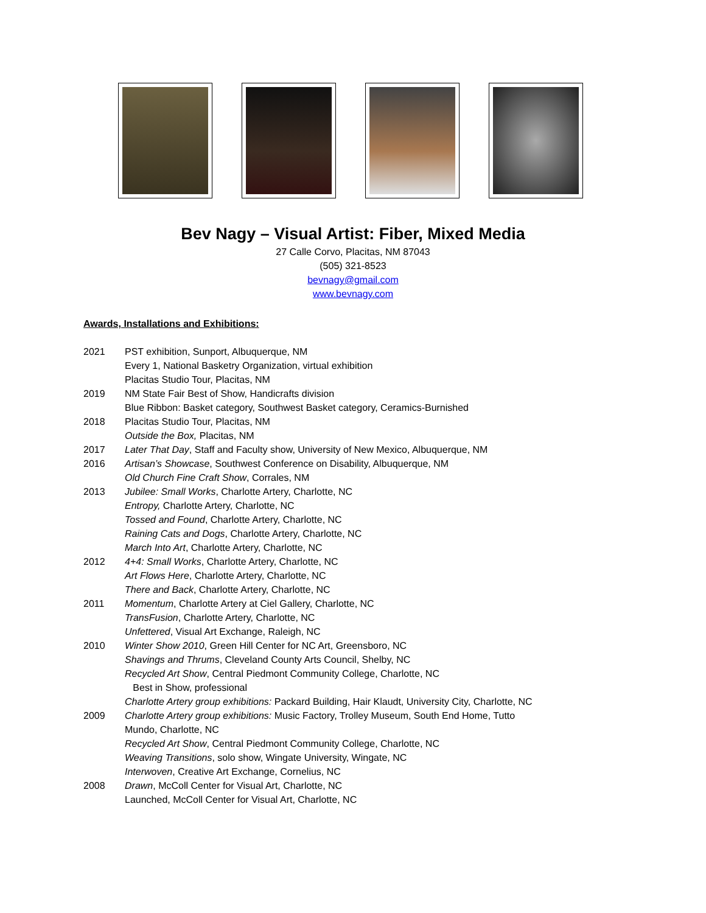Bev Nagy – Visual Artist: Fiber, Mixed Media
27 Calle Corvo, Placitas, NM 87043
(505) 321-8523
bevnagy@gmail.com
www.bevnagy.com
Awards, Installations and Exhibitions:
2021 PST exhibition, Sunport, Albuquerque, NM
Every 1, National Basketry Organization, virtual exhibition
Placitas Studio Tour, Placitas, NM
2019 NM State Fair Best of Show, Handicrafts division
Blue Ribbon: Basket category, Southwest Basket category, Ceramics-Burnished
2018 Placitas Studio Tour, Placitas, NM
Outside the Box, Placitas, NM
2017 Later That Day, Staff and Faculty show, University of New Mexico, Albuquerque, NM
2016 Artisan’s Showcase, Southwest Conference on Disability, Albuquerque, NM
Old Church Fine Craft Show, Corrales, NM
2013 Jubilee: Small Works, Charlotte Artery, Charlotte, NC
Entropy, Charlotte Artery, Charlotte, NC
Tossed and Found, Charlotte Artery, Charlotte, NC
Raining Cats and Dogs, Charlotte Artery, Charlotte, NC
March Into Art, Charlotte Artery, Charlotte, NC
2012 4+4: Small Works, Charlotte Artery, Charlotte, NC
Art Flows Here, Charlotte Artery, Charlotte, NC
There and Back, Charlotte Artery, Charlotte, NC
2011 Momentum, Charlotte Artery at Ciel Gallery, Charlotte, NC
TransFusion, Charlotte Artery, Charlotte, NC
Unfettered, Visual Art Exchange, Raleigh, NC
2010 Winter Show 2010, Green Hill Center for NC Art, Greensboro, NC
Shavings and Thrums, Cleveland County Arts Council, Shelby, NC
Recycled Art Show, Central Piedmont Community College, Charlotte, NC
Best in Show, professional
Charlotte Artery group exhibitions: Packard Building, Hair Klaudt, University City, Charlotte, NC
2009 Charlotte Artery group exhibitions: Music Factory, Trolley Museum, South End Home, Tutto Mundo, Charlotte, NC
Recycled Art Show, Central Piedmont Community College, Charlotte, NC
Weaving Transitions, solo show, Wingate University, Wingate, NC
Interwoven, Creative Art Exchange, Cornelius, NC
2008 Drawn, McColl Center for Visual Art, Charlotte, NC
Launched, McColl Center for Visual Art, Charlotte, NC